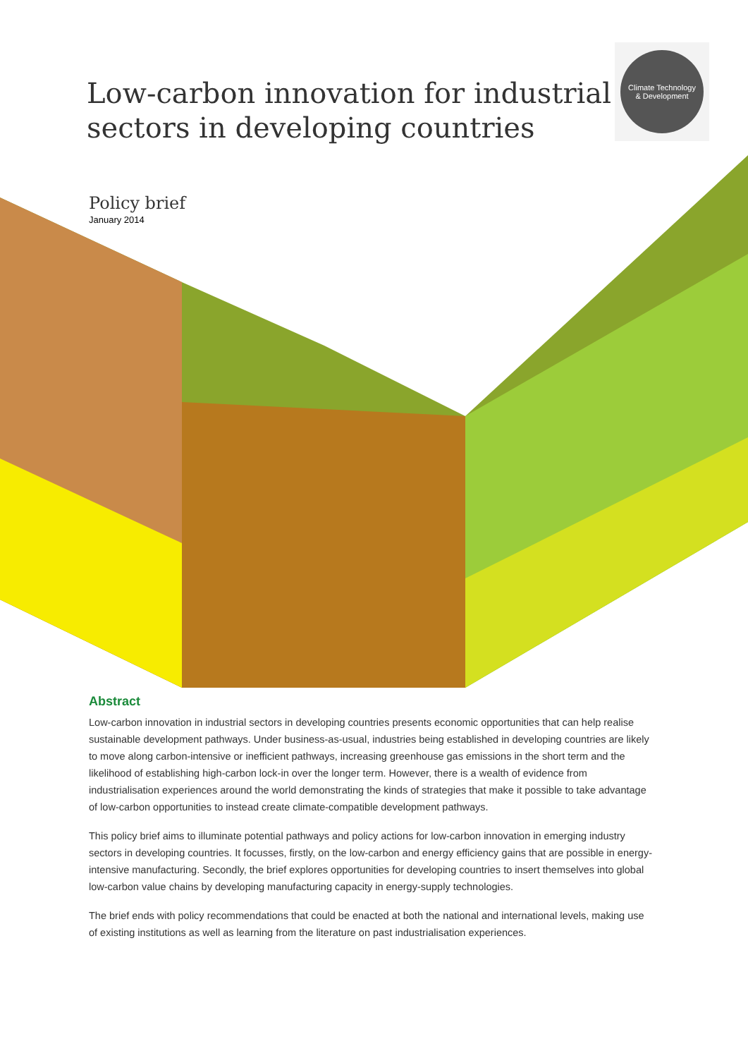Low-carbon innovation for industrial
sectors in developing countries
Climate Technology
& Development
Policy brief
January 2014
Abstract
Low-carbon innovation in industrial sectors in developing countries presents economic opportunities that can help realise sustainable development pathways. Under business-as-usual, industries being established in developing countries are likely to move along carbon-intensive or inefficient pathways, increasing greenhouse gas emissions in the short term and the likelihood of establishing high-carbon lock-in over the longer term. However, there is a wealth of evidence from industrialisation experiences around the world demonstrating the kinds of strategies that make it possible to take advantage of low-carbon opportunities to instead create climate-compatible development pathways.
This policy brief aims to illuminate potential pathways and policy actions for low-carbon innovation in emerging industry sectors in developing countries. It focusses, firstly, on the low-carbon and energy efficiency gains that are possible in energy-intensive manufacturing. Secondly, the brief explores opportunities for developing countries to insert themselves into global low-carbon value chains by developing manufacturing capacity in energy-supply technologies.
The brief ends with policy recommendations that could be enacted at both the national and international levels, making use of existing institutions as well as learning from the literature on past industrialisation experiences.